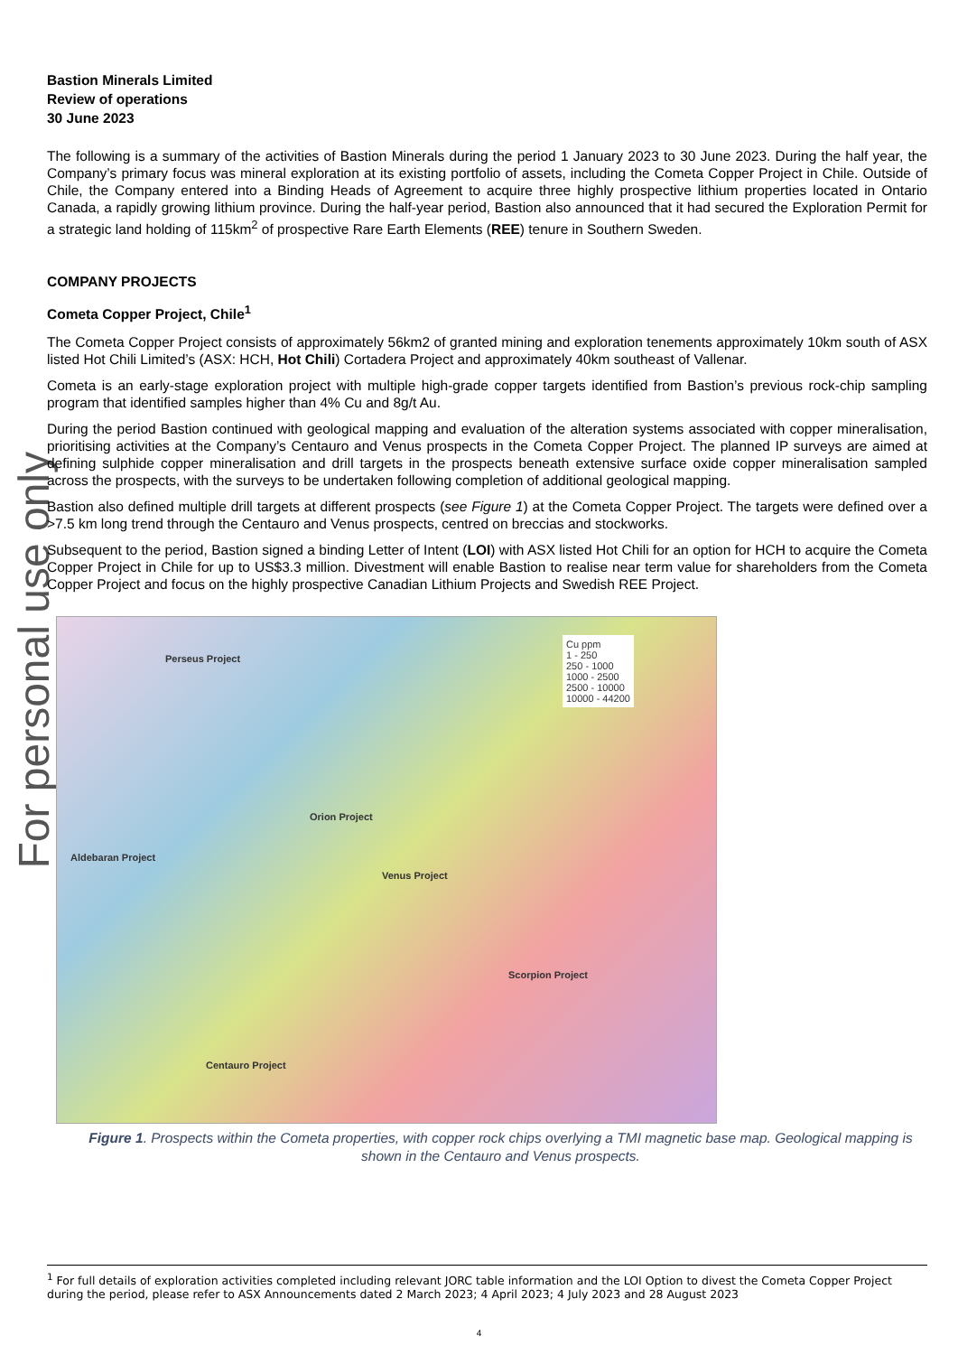For personal use only
Bastion Minerals Limited
Review of operations
30 June 2023
The following is a summary of the activities of Bastion Minerals during the period 1 January 2023 to 30 June 2023. During the half year, the Company’s primary focus was mineral exploration at its existing portfolio of assets, including the Cometa Copper Project in Chile. Outside of Chile, the Company entered into a Binding Heads of Agreement to acquire three highly prospective lithium properties located in Ontario Canada, a rapidly growing lithium province. During the half-year period, Bastion also announced that it had secured the Exploration Permit for a strategic land holding of 115km<sup>2</sup> of prospective Rare Earth Elements (REE) tenure in Southern Sweden.
COMPANY PROJECTS
Cometa Copper Project, Chile<sup>1</sup>
The Cometa Copper Project consists of approximately 56km2 of granted mining and exploration tenements approximately 10km south of ASX listed Hot Chili Limited’s (ASX: HCH, Hot Chili) Cortadera Project and approximately 40km southeast of Vallenar.
Cometa is an early-stage exploration project with multiple high-grade copper targets identified from Bastion’s previous rock-chip sampling program that identified samples higher than 4% Cu and 8g/t Au.
During the period Bastion continued with geological mapping and evaluation of the alteration systems associated with copper mineralisation, prioritising activities at the Company’s Centauro and Venus prospects in the Cometa Copper Project. The planned IP surveys are aimed at defining sulphide copper mineralisation and drill targets in the prospects beneath extensive surface oxide copper mineralisation sampled across the prospects, with the surveys to be undertaken following completion of additional geological mapping.
Bastion also defined multiple drill targets at different prospects (see Figure 1) at the Cometa Copper Project. The targets were defined over a >7.5 km long trend through the Centauro and Venus prospects, centred on breccias and stockworks.
Subsequent to the period, Bastion signed a binding Letter of Intent (LOI) with ASX listed Hot Chili for an option for HCH to acquire the Cometa Copper Project in Chile for up to US$3.3 million. Divestment will enable Bastion to realise near term value for shareholders from the Cometa Copper Project and focus on the highly prospective Canadian Lithium Projects and Swedish REE Project.
Perseus Project
Orion Project
Aldebaran Project
Venus Project
Scorpion Project
Centauro Project
Cu ppm
1 - 250
250 - 1000
1000 - 2500
2500 - 10000
10000 - 44200
Figure 1. Prospects within the Cometa properties, with copper rock chips overlying a TMI magnetic base map. Geological mapping is shown in the Centauro and Venus prospects.
<sup>1</sup> For full details of exploration activities completed including relevant JORC table information and the LOI Option to divest the Cometa Copper Project during the period, please refer to ASX Announcements dated 2 March 2023; 4 April 2023; 4 July 2023 and 28 August 2023
4